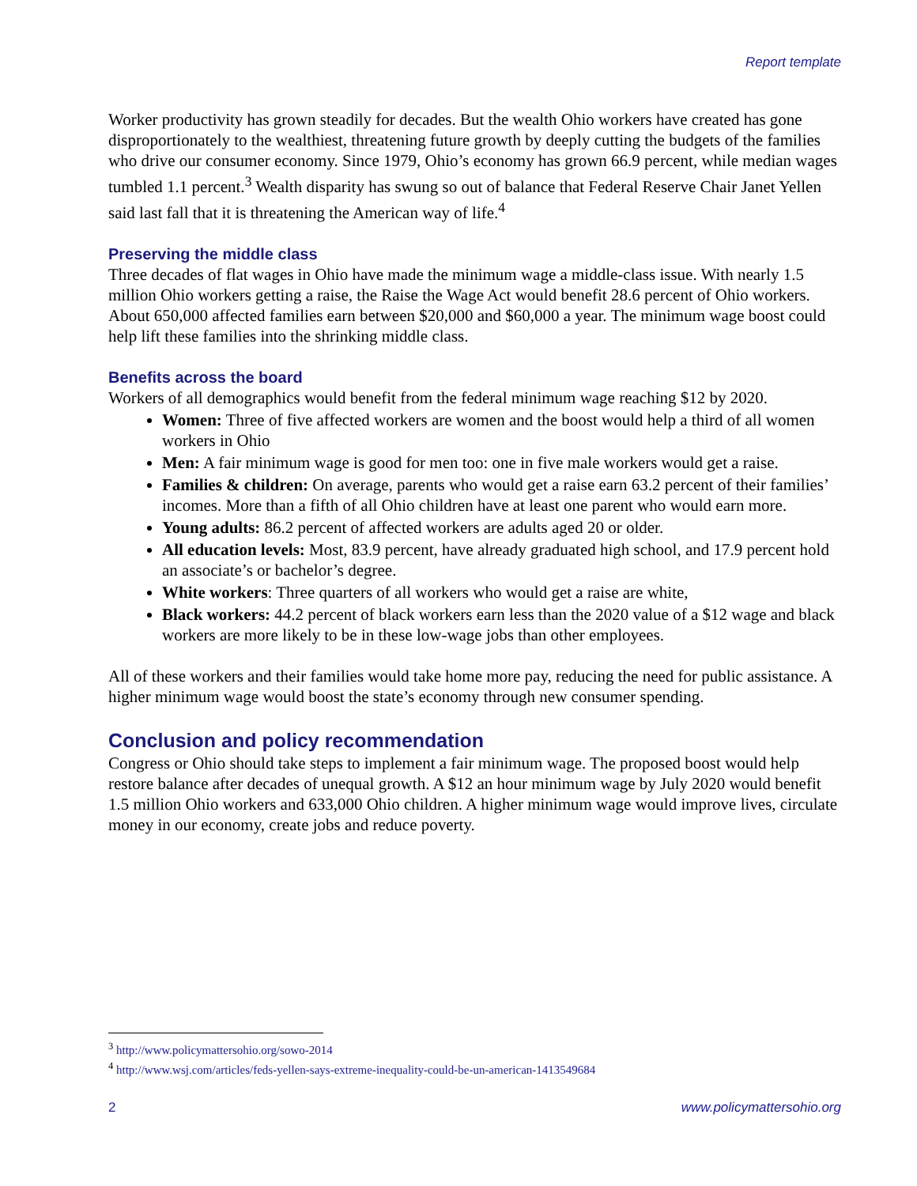Report template
Worker productivity has grown steadily for decades. But the wealth Ohio workers have created has gone disproportionately to the wealthiest, threatening future growth by deeply cutting the budgets of the families who drive our consumer economy. Since 1979, Ohio’s economy has grown 66.9 percent, while median wages tumbled 1.1 percent.<sup>3</sup> Wealth disparity has swung so out of balance that Federal Reserve Chair Janet Yellen said last fall that it is threatening the American way of life.<sup>4</sup>
Preserving the middle class
Three decades of flat wages in Ohio have made the minimum wage a middle-class issue. With nearly 1.5 million Ohio workers getting a raise, the Raise the Wage Act would benefit 28.6 percent of Ohio workers. About 650,000 affected families earn between $20,000 and $60,000 a year. The minimum wage boost could help lift these families into the shrinking middle class.
Benefits across the board
Workers of all demographics would benefit from the federal minimum wage reaching $12 by 2020.
Women: Three of five affected workers are women and the boost would help a third of all women workers in Ohio
Men: A fair minimum wage is good for men too: one in five male workers would get a raise.
Families & children: On average, parents who would get a raise earn 63.2 percent of their families’ incomes. More than a fifth of all Ohio children have at least one parent who would earn more.
Young adults: 86.2 percent of affected workers are adults aged 20 or older.
All education levels: Most, 83.9 percent, have already graduated high school, and 17.9 percent hold an associate’s or bachelor’s degree.
White workers: Three quarters of all workers who would get a raise are white,
Black workers: 44.2 percent of black workers earn less than the 2020 value of a $12 wage and black workers are more likely to be in these low-wage jobs than other employees.
All of these workers and their families would take home more pay, reducing the need for public assistance. A higher minimum wage would boost the state’s economy through new consumer spending.
Conclusion and policy recommendation
Congress or Ohio should take steps to implement a fair minimum wage. The proposed boost would help restore balance after decades of unequal growth. A $12 an hour minimum wage by July 2020 would benefit 1.5 million Ohio workers and 633,000 Ohio children. A higher minimum wage would improve lives, circulate money in our economy, create jobs and reduce poverty.
<sup>3</sup> http://www.policymattersohio.org/sowo-2014
<sup>4</sup> http://www.wsj.com/articles/feds-yellen-says-extreme-inequality-could-be-un-american-1413549684
2 www.policymattersohio.org